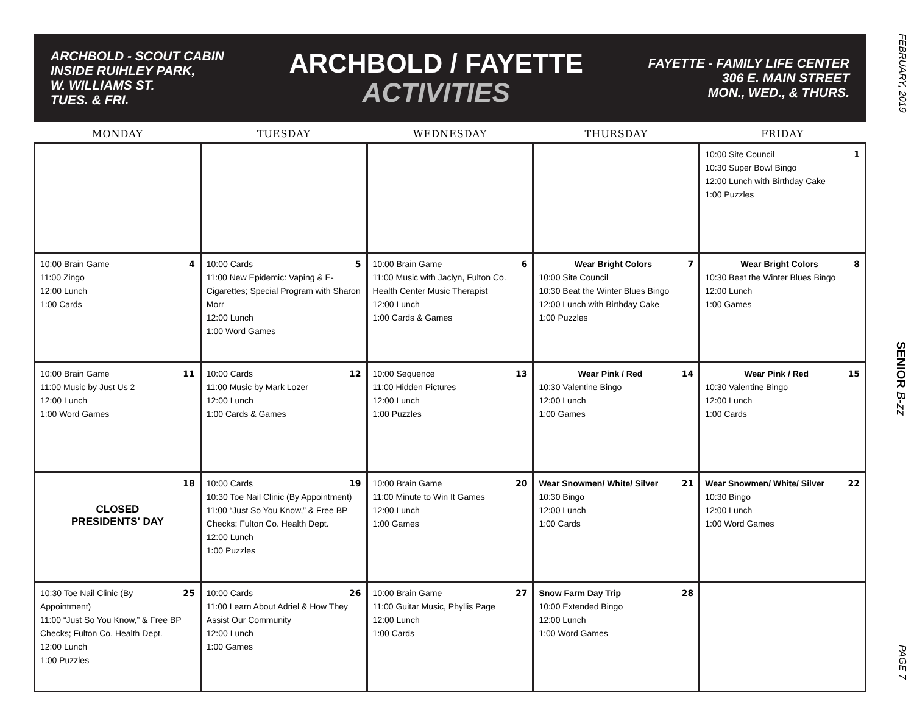ARCHBOLD - SCOUT CABIN
INSIDE RUIHLEY PARK,
W. WILLIAMS ST.
TUES. & FRI.
ARCHBOLD / FAYETTE
ACTIVITIES
FAYETTE - FAMILY LIFE CENTER
306 E. MAIN STREET
MON., WED., & THURS.
| MONDAY | TUESDAY | WEDNESDAY | THURSDAY | FRIDAY |
| --- | --- | --- | --- | --- |
| | | | | 1 10:00 Site Council 10:30 Super Bowl Bingo 12:00 Lunch with Birthday Cake 1:00 Puzzles |
| 4 10:00 Brain Game 11:00 Zingo 12:00 Lunch 1:00 Cards | 5 10:00 Cards 11:00 New Epidemic: Vaping & E-Cigarettes; Special Program with Sharon Morr 12:00 Lunch 1:00 Word Games | 6 10:00 Brain Game 11:00 Music with Jaclyn, Fulton Co. Health Center Music Therapist 12:00 Lunch 1:00 Cards & Games | 7 Wear Bright Colors 10:00 Site Council 10:30 Beat the Winter Blues Bingo 12:00 Lunch with Birthday Cake 1:00 Puzzles | 8 Wear Bright Colors 10:30 Beat the Winter Blues Bingo 12:00 Lunch 1:00 Games |
| 11 10:00 Brain Game 11:00 Music by Just Us 2 12:00 Lunch 1:00 Word Games | 12 10:00 Cards 11:00 Music by Mark Lozer 12:00 Lunch 1:00 Cards & Games | 13 10:00 Sequence 11:00 Hidden Pictures 12:00 Lunch 1:00 Puzzles | 14 Wear Pink / Red 10:30 Valentine Bingo 12:00 Lunch 1:00 Games | 15 Wear Pink / Red 10:30 Valentine Bingo 12:00 Lunch 1:00 Cards |
| 18 CLOSED PRESIDENTS' DAY | 19 10:00 Cards 10:30 Toe Nail Clinic (By Appointment) 11:00 “Just So You Know,” & Free BP Checks; Fulton Co. Health Dept. 12:00 Lunch 1:00 Puzzles | 20 10:00 Brain Game 11:00 Minute to Win It Games 12:00 Lunch 1:00 Games | 21 Wear Snowmen/ White/ Silver 10:30 Bingo 12:00 Lunch 1:00 Cards | 22 Wear Snowmen/ White/ Silver 10:30 Bingo 12:00 Lunch 1:00 Word Games |
| 25 10:30 Toe Nail Clinic (By Appointment) 11:00 “Just So You Know,” & Free BP Checks; Fulton Co. Health Dept. 12:00 Lunch 1:00 Puzzles | 26 10:00 Cards 11:00 Learn About Adriel & How They Assist Our Community 12:00 Lunch 1:00 Games | 27 10:00 Brain Game 11:00 Guitar Music, Phyllis Page 12:00 Lunch 1:00 Cards | 28 Snow Farm Day Trip 10:00 Extended Bingo 12:00 Lunch 1:00 Word Games | |
FEBRUARY, 2019 SENIOR B-zz PAGE 7